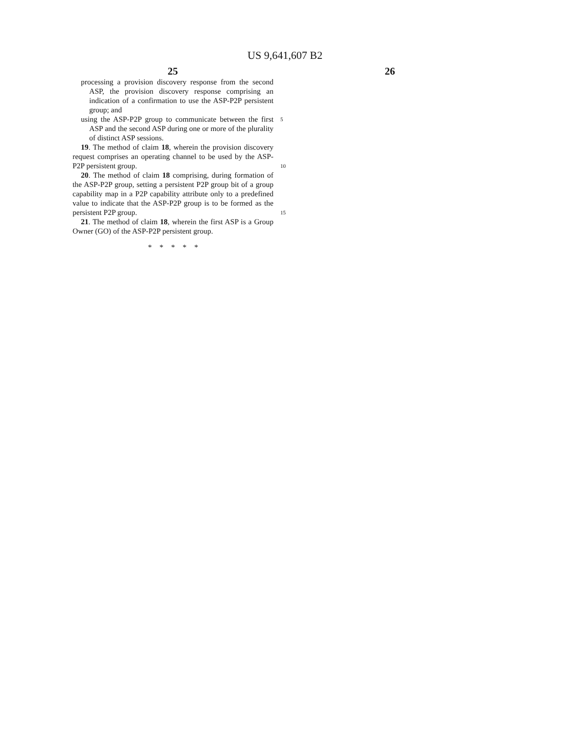US 9,641,607 B2
25 26
processing a provision discovery response from the second ASP, the provision discovery response comprising an indication of a confirmation to use the ASP-P2P persistent group; and
using the ASP-P2P group to communicate between the first ASP and the second ASP during one or more of the plurality of distinct ASP sessions.
19. The method of claim 18, wherein the provision discovery request comprises an operating channel to be used by the ASP-P2P persistent group.
20. The method of claim 18 comprising, during formation of the ASP-P2P group, setting a persistent P2P group bit of a group capability map in a P2P capability attribute only to a predefined value to indicate that the ASP-P2P group is to be formed as the persistent P2P group.
21. The method of claim 18, wherein the first ASP is a Group Owner (GO) of the ASP-P2P persistent group.
* * * * *
5
10
15